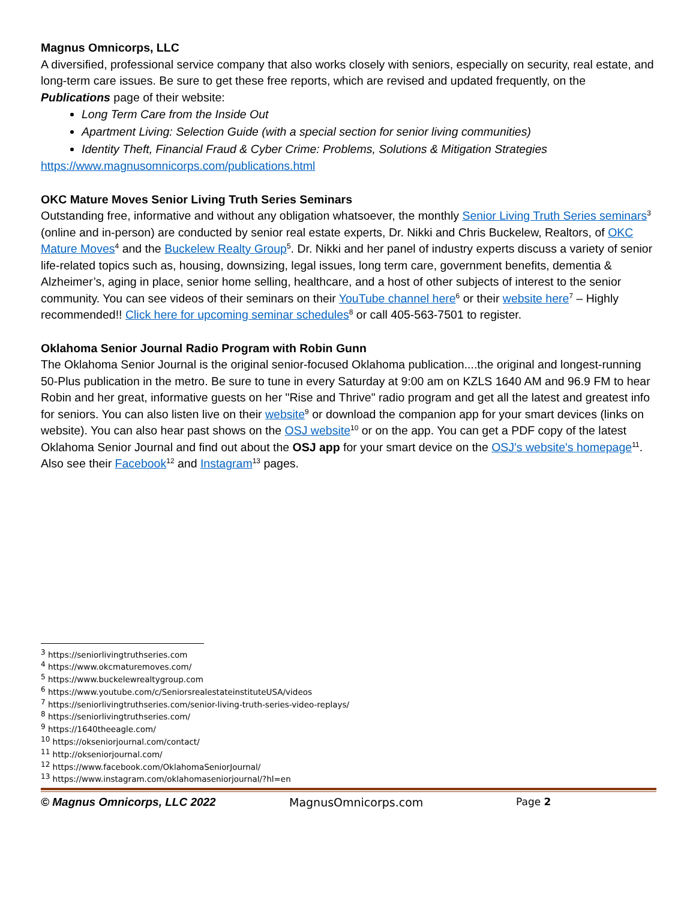Magnus Omnicorps, LLC
A diversified, professional service company that also works closely with seniors, especially on security, real estate, and long-term care issues. Be sure to get these free reports, which are revised and updated frequently, on the Publications page of their website:
Long Term Care from the Inside Out
Apartment Living: Selection Guide (with a special section for senior living communities)
Identity Theft, Financial Fraud & Cyber Crime: Problems, Solutions & Mitigation Strategies
https://www.magnusomnicorps.com/publications.html
OKC Mature Moves Senior Living Truth Series Seminars
Outstanding free, informative and without any obligation whatsoever, the monthly Senior Living Truth Series seminars<sup>3</sup> (online and in-person) are conducted by senior real estate experts, Dr. Nikki and Chris Buckelew, Realtors, of OKC Mature Moves<sup>4</sup> and the Buckelew Realty Group<sup>5</sup>. Dr. Nikki and her panel of industry experts discuss a variety of senior life-related topics such as, housing, downsizing, legal issues, long term care, government benefits, dementia & Alzheimer’s, aging in place, senior home selling, healthcare, and a host of other subjects of interest to the senior community. You can see videos of their seminars on their YouTube channel here<sup>6</sup> or their website here<sup>7</sup> – Highly recommended!! Click here for upcoming seminar schedules<sup>8</sup> or call 405-563-7501 to register.
Oklahoma Senior Journal Radio Program with Robin Gunn
The Oklahoma Senior Journal is the original senior-focused Oklahoma publication....the original and longest-running 50-Plus publication in the metro. Be sure to tune in every Saturday at 9:00 am on KZLS 1640 AM and 96.9 FM to hear Robin and her great, informative guests on her "Rise and Thrive" radio program and get all the latest and greatest info for seniors. You can also listen live on their website<sup>9</sup> or download the companion app for your smart devices (links on website). You can also hear past shows on the OSJ website<sup>10</sup> or on the app. You can get a PDF copy of the latest Oklahoma Senior Journal and find out about the OSJ app for your smart device on the OSJ's website's homepage<sup>11</sup>. Also see their Facebook<sup>12</sup> and Instagram<sup>13</sup> pages.
<sup>3</sup> https://seniorlivingtruthseries.com
<sup>4</sup> https://www.okcmaturemoves.com/
<sup>5</sup> https://www.buckelewrealtygroup.com
<sup>6</sup> https://www.youtube.com/c/SeniorsrealestateinstituteUSA/videos
<sup>7</sup> https://seniorlivingtruthseries.com/senior-living-truth-series-video-replays/
<sup>8</sup> https://seniorlivingtruthseries.com/
<sup>9</sup> https://1640theeagle.com/
<sup>10</sup> https://okseniorjournal.com/contact/
<sup>11</sup> http://okseniorjournal.com/
<sup>12</sup> https://www.facebook.com/OklahomaSeniorJournal/
<sup>13</sup> https://www.instagram.com/oklahomaseniorjournal/?hl=en
© Magnus Omnicorps, LLC 2022 MagnusOmnicorps.com Page 2